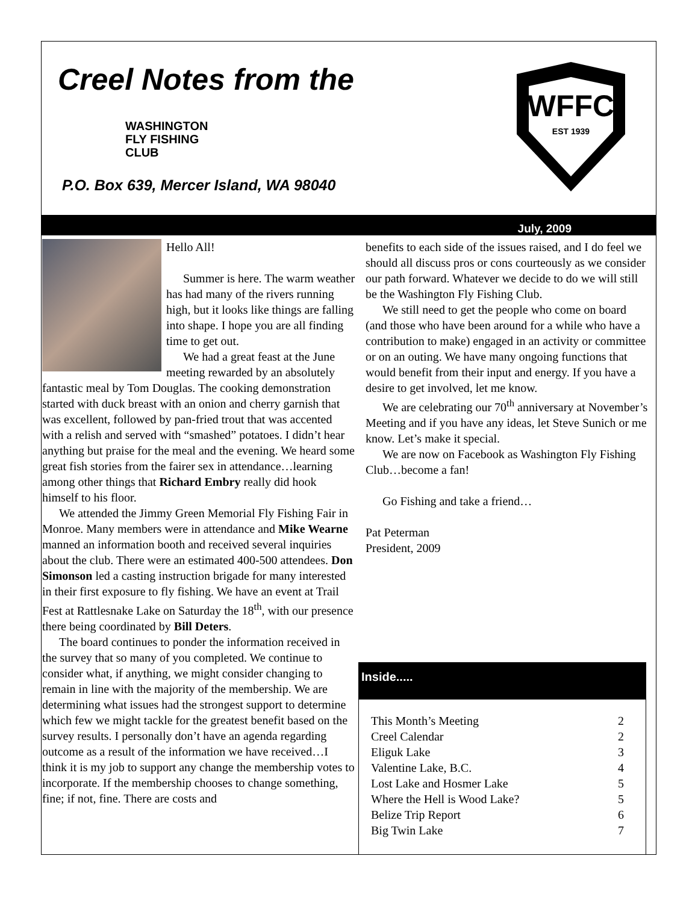Creel Notes from the
WASHINGTON
FLY FISHING
CLUB
P.O. Box 639, Mercer Island, WA 98040
WFFC
EST 1939
July, 2009
Hello All!
Summer is here. The warm weather has had many of the rivers running high, but it looks like things are falling into shape. I hope you are all finding time to get out.
We had a great feast at the June meeting rewarded by an absolutely fantastic meal by Tom Douglas. The cooking demonstration started with duck breast with an onion and cherry garnish that was excellent, followed by pan-fried trout that was accented with a relish and served with “smashed” potatoes. I didn’t hear anything but praise for the meal and the evening. We heard some great fish stories from the fairer sex in attendance…learning among other things that Richard Embry really did hook himself to his floor.
We attended the Jimmy Green Memorial Fly Fishing Fair in Monroe. Many members were in attendance and Mike Wearne manned an information booth and received several inquiries about the club. There were an estimated 400-500 attendees. Don Simonson led a casting instruction brigade for many interested in their first exposure to fly fishing. We have an event at Trail Fest at Rattlesnake Lake on Saturday the 18<sup>th</sup>, with our presence there being coordinated by Bill Deters.
The board continues to ponder the information received in the survey that so many of you completed. We continue to consider what, if anything, we might consider changing to remain in line with the majority of the membership. We are determining what issues had the strongest support to determine which few we might tackle for the greatest benefit based on the survey results. I personally don’t have an agenda regarding outcome as a result of the information we have received…I think it is my job to support any change the membership votes to incorporate. If the membership chooses to change something, fine; if not, fine. There are costs and
benefits to each side of the issues raised, and I do feel we should all discuss pros or cons courteously as we consider our path forward. Whatever we decide to do we will still be the Washington Fly Fishing Club.
We still need to get the people who come on board (and those who have been around for a while who have a contribution to make) engaged in an activity or committee or on an outing. We have many ongoing functions that would benefit from their input and energy. If you have a desire to get involved, let me know.
We are celebrating our 70<sup>th</sup> anniversary at November’s Meeting and if you have any ideas, let Steve Sunich or me know. Let’s make it special.
We are now on Facebook as Washington Fly Fishing Club…become a fan!
Go Fishing and take a friend…
Pat Peterman
President, 2009
Inside.....
| This Month’s Meeting | 2 |
| Creel Calendar | 2 |
| Eliguk Lake | 3 |
| Valentine Lake, B.C. | 4 |
| Lost Lake and Hosmer Lake | 5 |
| Where the Hell is Wood Lake? | 5 |
| Belize Trip Report | 6 |
| Big Twin Lake | 7 |